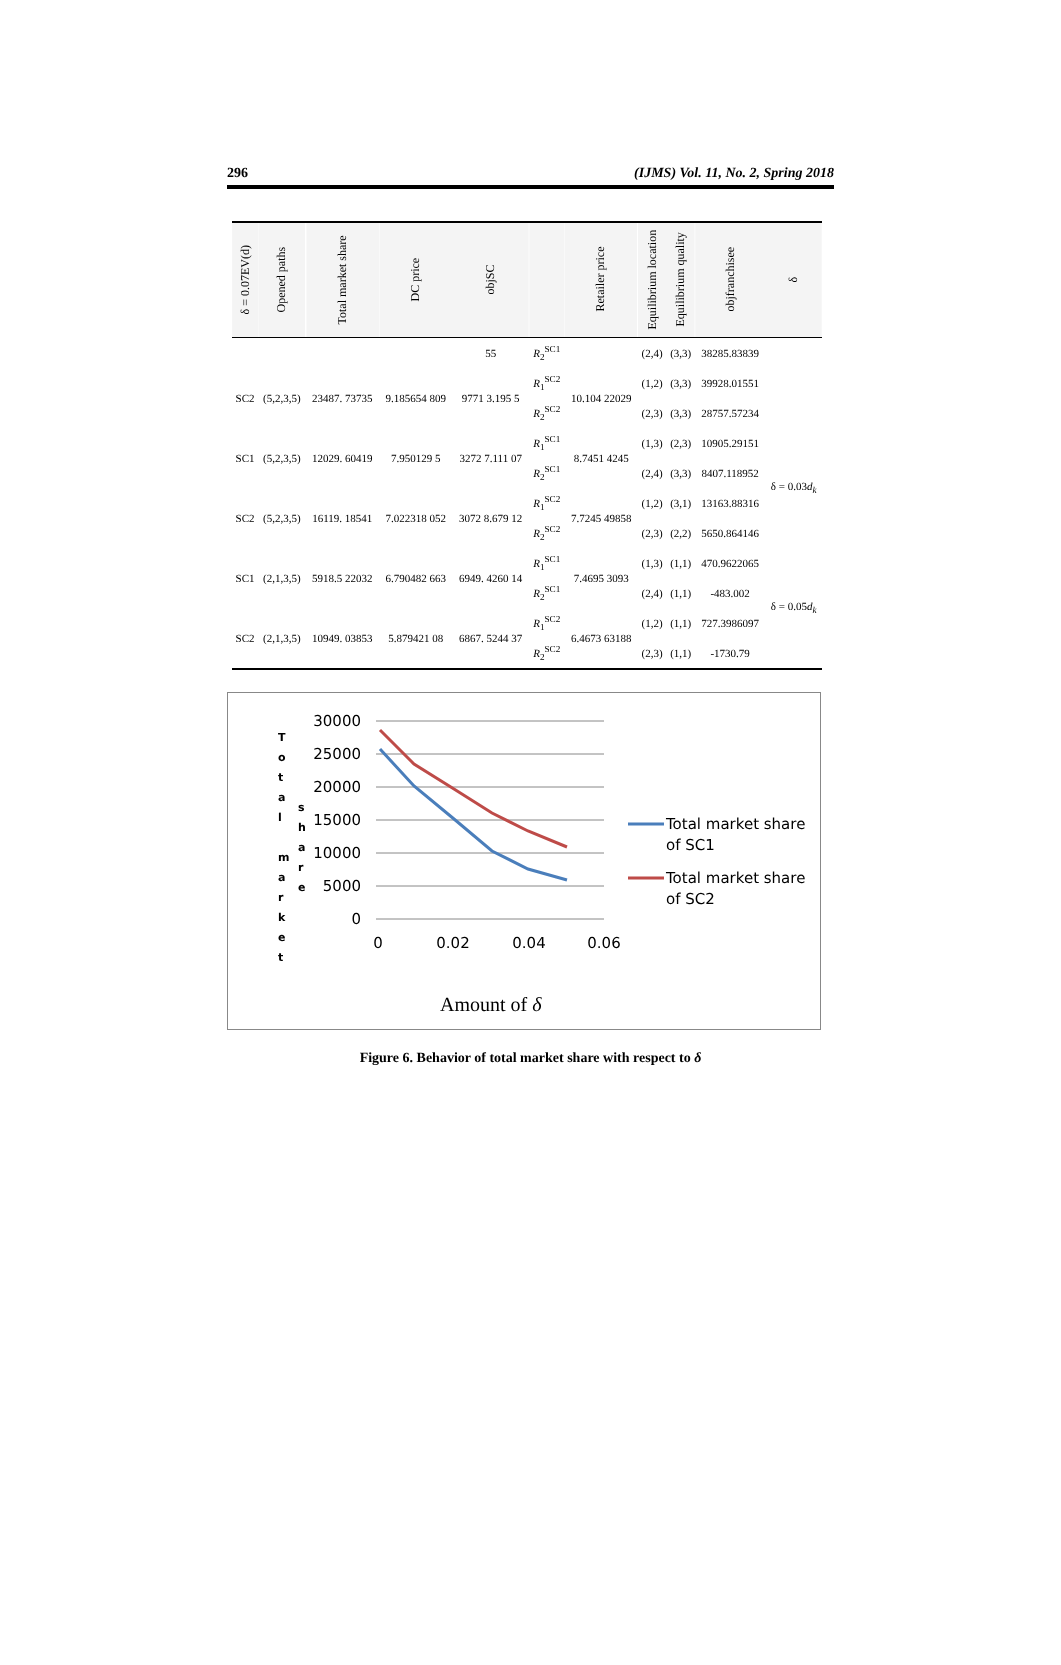296 (IJMS) Vol. 11, No. 2, Spring 2018
| δ = 0.07EV(d) | Opened paths | Total market share | DC price | objSC | | Retailer price | Equilibrium location | Equilibrium quality | objfranchisee | δ |
| --- | --- | --- | --- | --- | --- | --- | --- | --- | --- | --- |
| | | | | 55 | R<sub>2</sub><sup>SC1</sup> | | (2,4) | (3,3) | 38285.83839 | |
| SC2 | (5,2,3,5) | 23487. 73735 | 9.185654 809 | 9771 3.195 5 | R<sub>1</sub><sup>SC2</sup> | 10.104 22029 | (1,2) | (3,3) | 39928.01551 | |
| | | | | | R<sub>2</sub><sup>SC2</sup> | | (2,3) | (3,3) | 28757.57234 | |
| SC1 | (5,2,3,5) | 12029. 60419 | 7.950129 5 | 3272 7.111 07 | R<sub>1</sub><sup>SC1</sup> | 8.7451 4245 | (1,3) | (2,3) | 10905.29151 | δ = 0.03 d<sub>k</sub> |
| | | | | | R<sub>2</sub><sup>SC1</sup> | | (2,4) | (3,3) | 8407.118952 | |
| SC2 | (5,2,3,5) | 16119. 18541 | 7.022318 052 | 3072 8.679 12 | R<sub>1</sub><sup>SC2</sup> | 7.7245 49858 | (1,2) | (3,1) | 13163.88316 | |
| | | | | | R<sub>2</sub><sup>SC2</sup> | | (2,3) | (2,2) | 5650.864146 | |
| SC1 | (2,1,3,5) | 5918.5 22032 | 6.790482 663 | 6949. 4260 14 | R<sub>1</sub><sup>SC1</sup> | 7.4695 3093 | (1,3) | (1,1) | 470.9622065 | δ = 0.05 d<sub>k</sub> |
| | | | | | R<sub>2</sub><sup>SC1</sup> | | (2,4) | (1,1) | -483.002 | |
| SC2 | (2,1,3,5) | 10949. 03853 | 5.879421 08 | 6867. 5244 37 | R<sub>1</sub><sup>SC2</sup> | 6.4673 63188 | (1,2) | (1,1) | 727.3986097 | |
| | | | | | R<sub>2</sub><sup>SC2</sup> | | (2,3) | (1,1) | -1730.79 | |
T
o
t
a
l
m
a
r
k
e
t
s
h
a
r
e
30000
25000
20000
15000
10000
5000
0
0
0.02
0.04
0.06
Total market share
of SC1
Total market share
of SC2
Amount of δ
Figure 6. Behavior of total market share with respect to δ